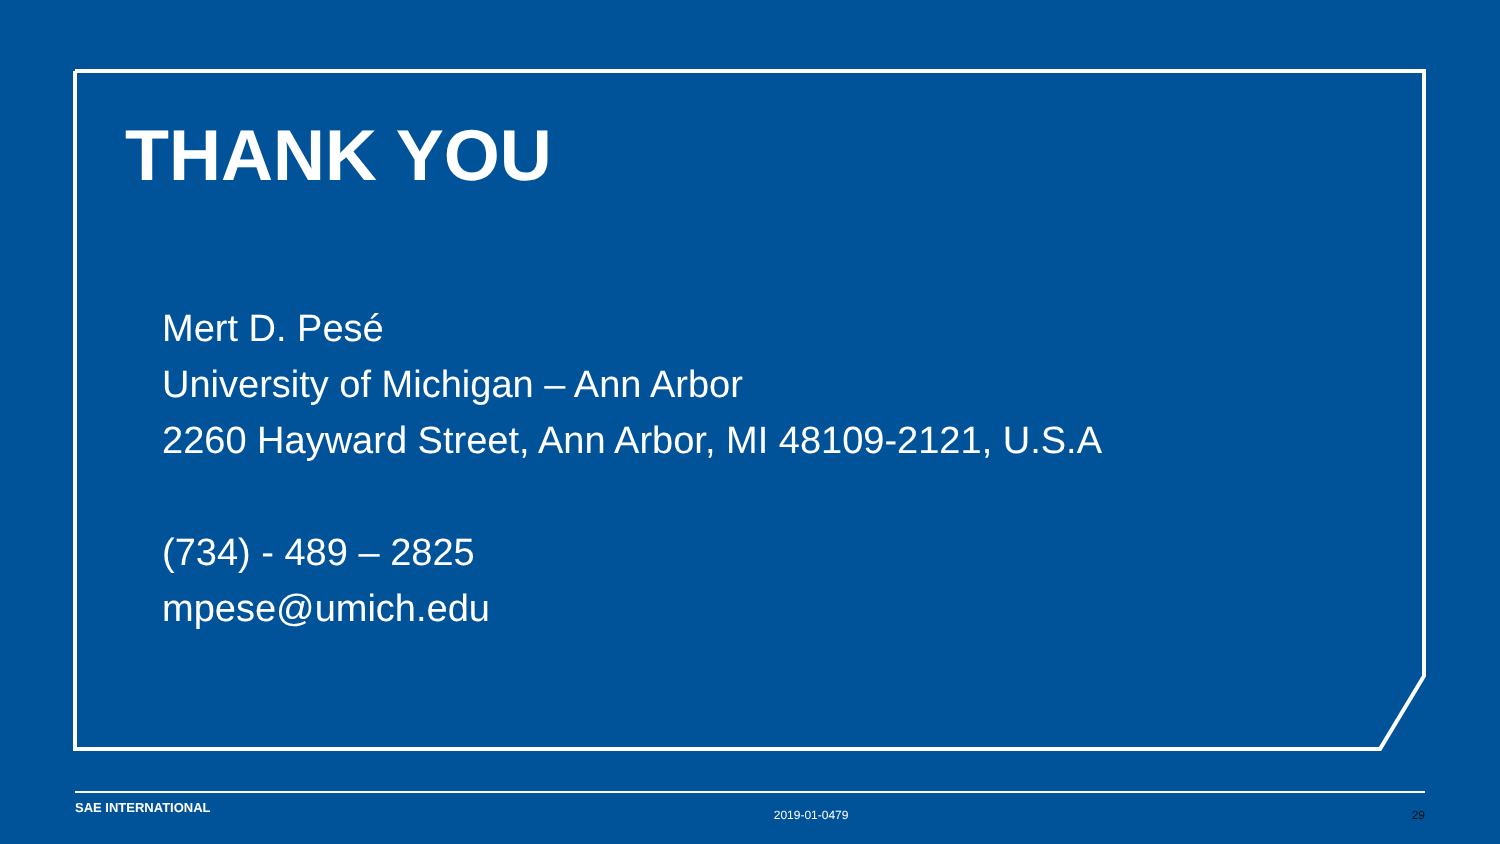THANK YOU
Mert D. Pesé
University of Michigan – Ann Arbor
2260 Hayward Street, Ann Arbor, MI 48109-2121, U.S.A
(734) - 489 – 2825
mpese@umich.edu
SAE INTERNATIONAL 2019-01-0479 29